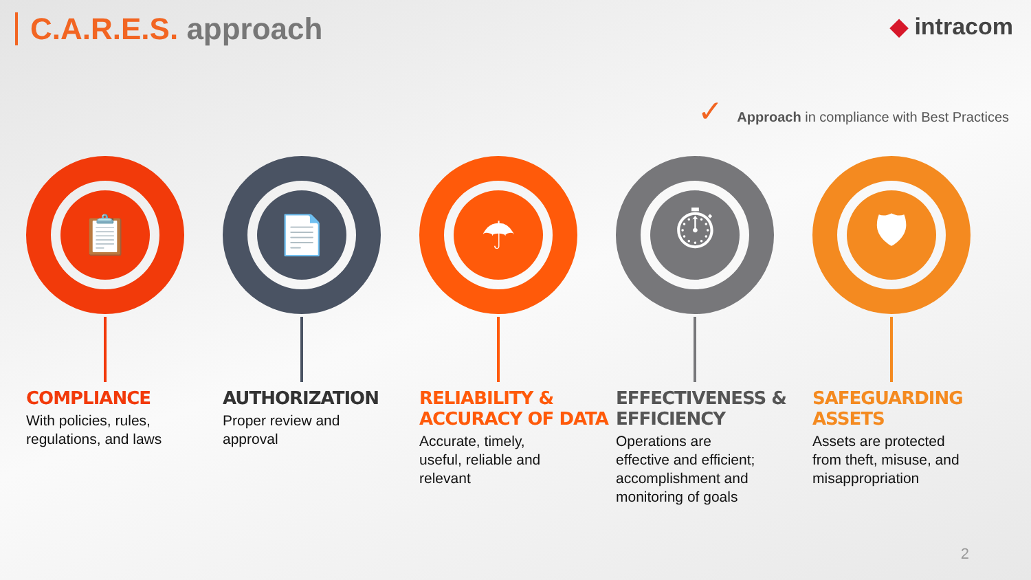C.A.R.E.S. approach
◆ intracom
✓ Approach in compliance with Best Practices
📋
COMPLIANCE
With policies, rules, regulations, and laws
📄
AUTHORIZATION
Proper review and approval
☂
RELIABILITY & ACCURACY OF DATA
Accurate, timely, useful, reliable and relevant
⏱
EFFECTIVENESS & EFFICIENCY
Operations are effective and efficient; accomplishment and monitoring of goals
🛡
SAFEGUARDING ASSETS
Assets are protected from theft, misuse, and misappropriation
2